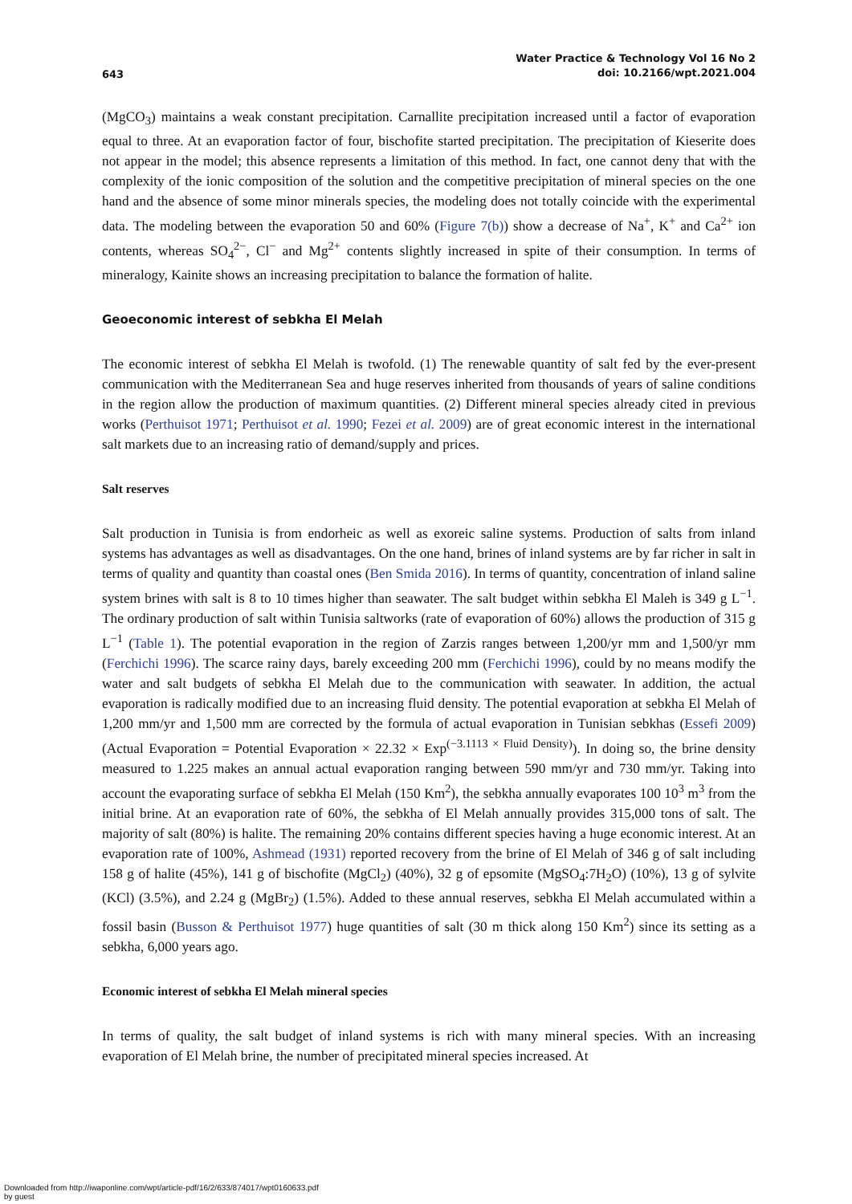643
Water Practice & Technology Vol 16 No 2
doi: 10.2166/wpt.2021.004
(MgCO<sub>3</sub>) maintains a weak constant precipitation. Carnallite precipitation increased until a factor of evaporation equal to three. At an evaporation factor of four, bischofite started precipitation. The precipitation of Kieserite does not appear in the model; this absence represents a limitation of this method. In fact, one cannot deny that with the complexity of the ionic composition of the solution and the competitive precipitation of mineral species on the one hand and the absence of some minor minerals species, the modeling does not totally coincide with the experimental data. The modeling between the evaporation 50 and 60% (Figure 7(b)) show a decrease of Na<sup>+</sup>, K<sup>+</sup> and Ca<sup>2+</sup> ion contents, whereas SO<sub>4</sub><sup>2−</sup>, Cl<sup>−</sup> and Mg<sup>2+</sup> contents slightly increased in spite of their consumption. In terms of mineralogy, Kainite shows an increasing precipitation to balance the formation of halite.
Geoeconomic interest of sebkha El Melah
The economic interest of sebkha El Melah is twofold. (1) The renewable quantity of salt fed by the ever-present communication with the Mediterranean Sea and huge reserves inherited from thousands of years of saline conditions in the region allow the production of maximum quantities. (2) Different mineral species already cited in previous works (Perthuisot 1971; Perthuisot et al. 1990; Fezei et al. 2009) are of great economic interest in the international salt markets due to an increasing ratio of demand/supply and prices.
Salt reserves
Salt production in Tunisia is from endorheic as well as exoreic saline systems. Production of salts from inland systems has advantages as well as disadvantages. On the one hand, brines of inland systems are by far richer in salt in terms of quality and quantity than coastal ones (Ben Smida 2016). In terms of quantity, concentration of inland saline system brines with salt is 8 to 10 times higher than seawater. The salt budget within sebkha El Maleh is 349 g L<sup>−1</sup>. The ordinary production of salt within Tunisia saltworks (rate of evaporation of 60%) allows the production of 315 g L<sup>−1</sup> (Table 1). The potential evaporation in the region of Zarzis ranges between 1,200/yr mm and 1,500/yr mm (Ferchichi 1996). The scarce rainy days, barely exceeding 200 mm (Ferchichi 1996), could by no means modify the water and salt budgets of sebkha El Melah due to the communication with seawater. In addition, the actual evaporation is radically modified due to an increasing fluid density. The potential evaporation at sebkha El Melah of 1,200 mm/yr and 1,500 mm are corrected by the formula of actual evaporation in Tunisian sebkhas (Essefi 2009) (Actual Evaporation = Potential Evaporation × 22.32 × Exp<sup>(−3.1113 × Fluid Density)</sup>). In doing so, the brine density measured to 1.225 makes an annual actual evaporation ranging between 590 mm/yr and 730 mm/yr. Taking into account the evaporating surface of sebkha El Melah (150 Km<sup>2</sup>), the sebkha annually evaporates 100 10<sup>3</sup> m<sup>3</sup> from the initial brine. At an evaporation rate of 60%, the sebkha of El Melah annually provides 315,000 tons of salt. The majority of salt (80%) is halite. The remaining 20% contains different species having a huge economic interest. At an evaporation rate of 100%, Ashmead (1931) reported recovery from the brine of El Melah of 346 g of salt including 158 g of halite (45%), 141 g of bischofite (MgCl<sub>2</sub>) (40%), 32 g of epsomite (MgSO<sub>4</sub>:7H<sub>2</sub>O) (10%), 13 g of sylvite (KCl) (3.5%), and 2.24 g (MgBr<sub>2</sub>) (1.5%). Added to these annual reserves, sebkha El Melah accumulated within a fossil basin (Busson & Perthuisot 1977) huge quantities of salt (30 m thick along 150 Km<sup>2</sup>) since its setting as a sebkha, 6,000 years ago.
Economic interest of sebkha El Melah mineral species
In terms of quality, the salt budget of inland systems is rich with many mineral species. With an increasing evaporation of El Melah brine, the number of precipitated mineral species increased. At
Downloaded from http://iwaponline.com/wpt/article-pdf/16/2/633/874017/wpt0160633.pdf
by guest